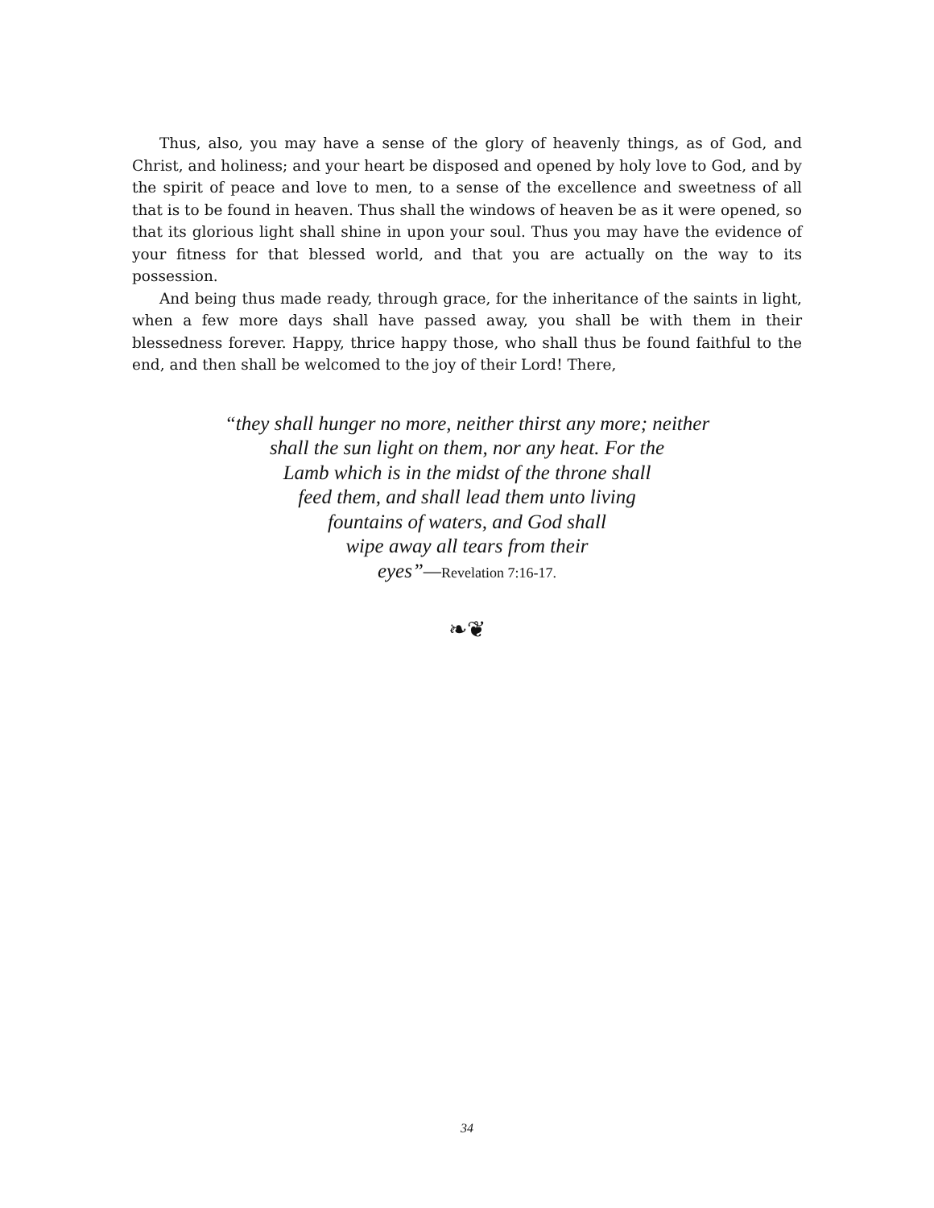Thus, also, you may have a sense of the glory of heavenly things, as of God, and Christ, and holiness; and your heart be disposed and opened by holy love to God, and by the spirit of peace and love to men, to a sense of the excellence and sweetness of all that is to be found in heaven. Thus shall the windows of heaven be as it were opened, so that its glorious light shall shine in upon your soul. Thus you may have the evidence of your fitness for that blessed world, and that you are actually on the way to its possession.
And being thus made ready, through grace, for the inheritance of the saints in light, when a few more days shall have passed away, you shall be with them in their blessedness forever. Happy, thrice happy those, who shall thus be found faithful to the end, and then shall be welcomed to the joy of their Lord! There,
“they shall hunger no more, neither thirst any more; neither
shall the sun light on them, nor any heat. For the
Lamb which is in the midst of the throne shall
feed them, and shall lead them unto living
fountains of waters, and God shall
wipe away all tears from their
eyes”—Revelation 7:16-17.
❧❦
34